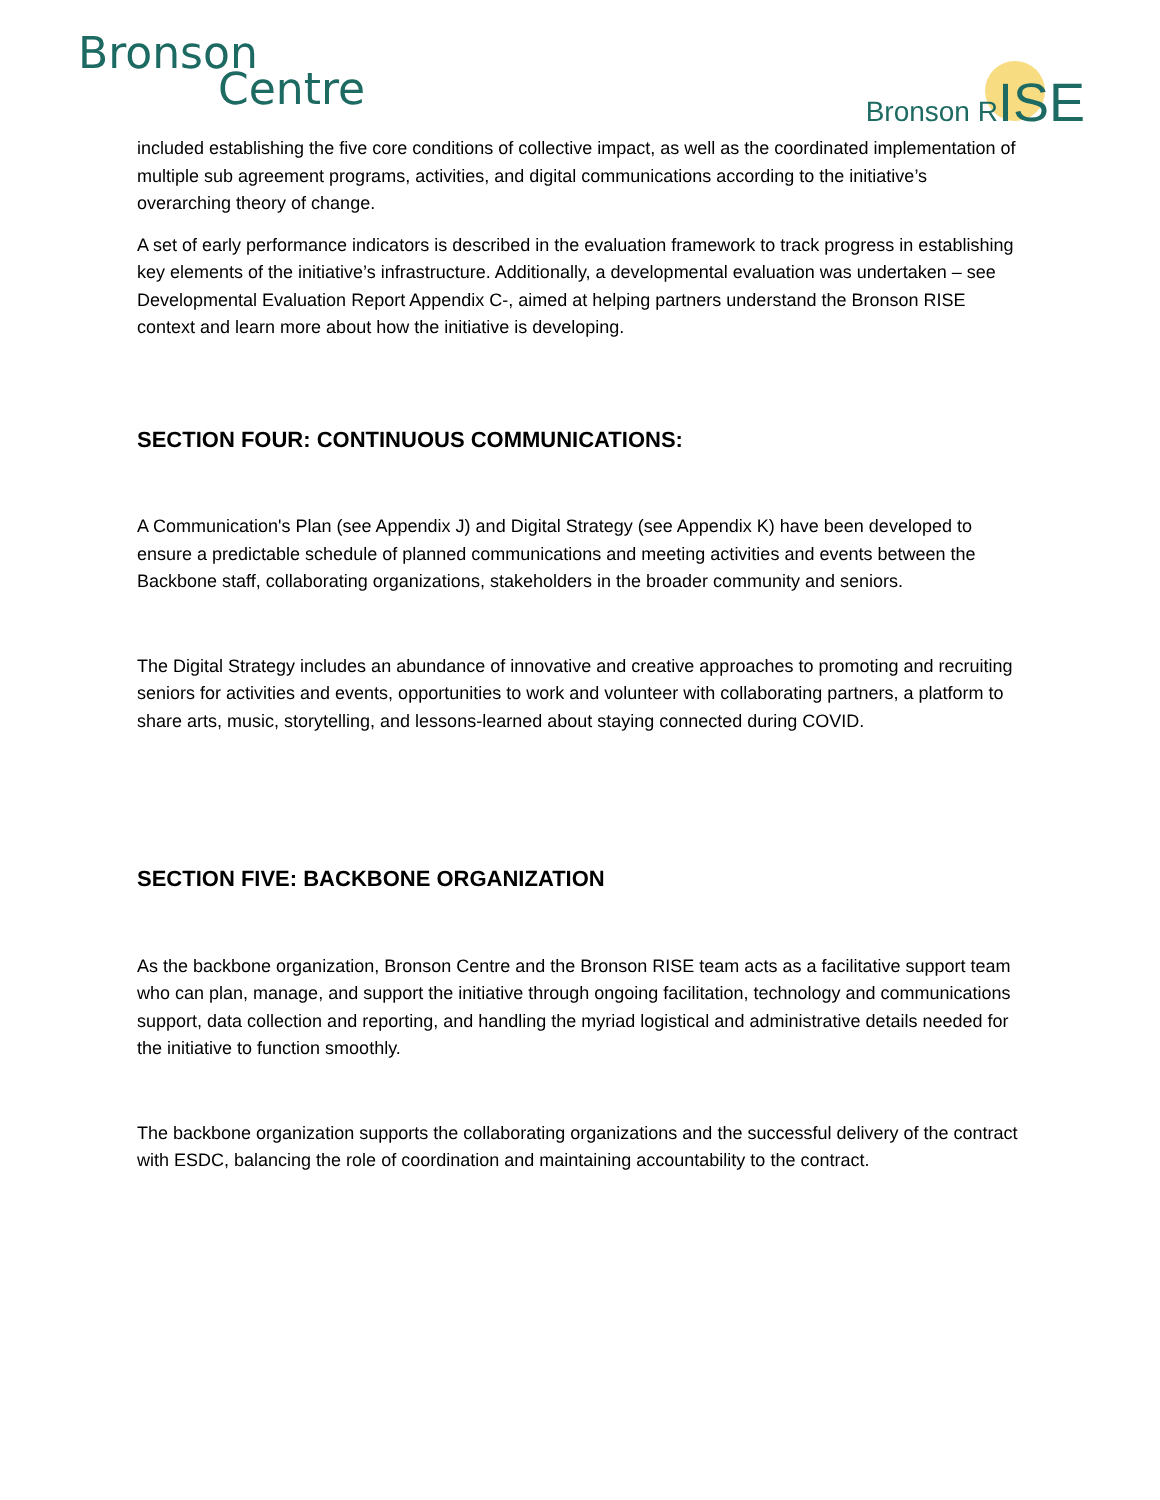Bronson
Centre
Bronson RISE
included establishing the five core conditions of collective impact, as well as the coordinated implementation of multiple sub agreement programs, activities, and digital communications according to the initiative’s overarching theory of change.
A set of early performance indicators is described in the evaluation framework to track progress in establishing key elements of the initiative’s infrastructure. Additionally, a developmental evaluation was undertaken – see Developmental Evaluation Report Appendix C-, aimed at helping partners understand the Bronson RISE context and learn more about how the initiative is developing.
SECTION FOUR: CONTINUOUS COMMUNICATIONS:
A Communication's Plan (see Appendix J) and Digital Strategy (see Appendix K) have been developed to ensure a predictable schedule of planned communications and meeting activities and events between the Backbone staff, collaborating organizations, stakeholders in the broader community and seniors.
The Digital Strategy includes an abundance of innovative and creative approaches to promoting and recruiting seniors for activities and events, opportunities to work and volunteer with collaborating partners, a platform to share arts, music, storytelling, and lessons-learned about staying connected during COVID.
SECTION FIVE: BACKBONE ORGANIZATION
As the backbone organization, Bronson Centre and the Bronson RISE team acts as a facilitative support team who can plan, manage, and support the initiative through ongoing facilitation, technology and communications support, data collection and reporting, and handling the myriad logistical and administrative details needed for the initiative to function smoothly.
The backbone organization supports the collaborating organizations and the successful delivery of the contract with ESDC, balancing the role of coordination and maintaining accountability to the contract.